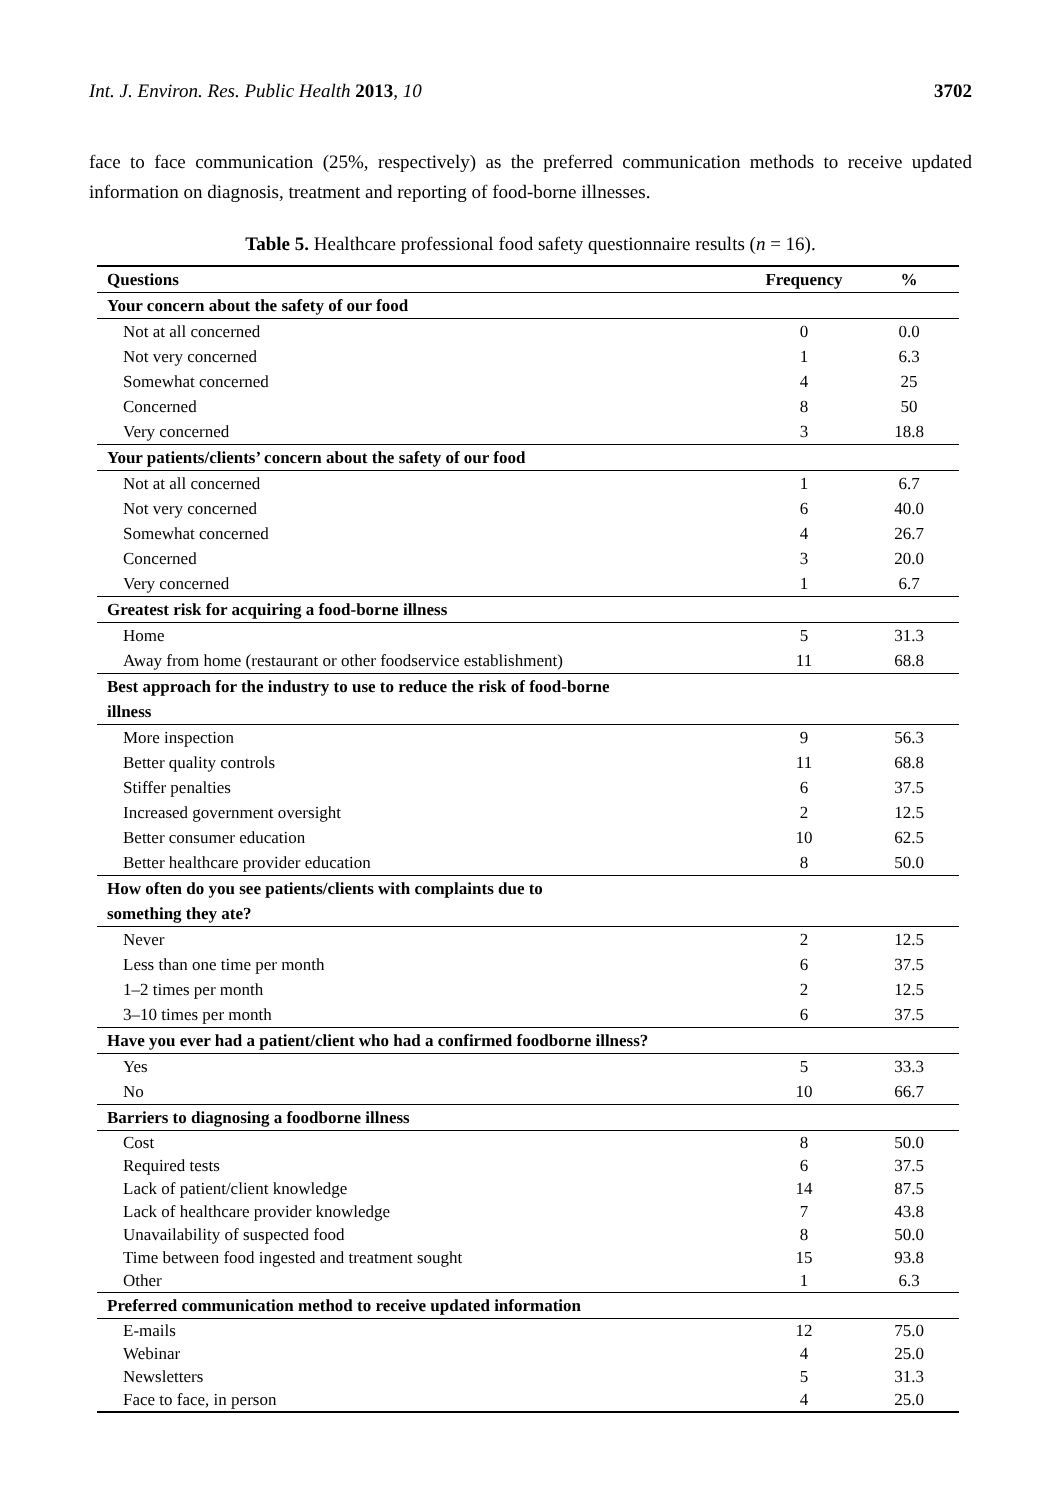Int. J. Environ. Res. Public Health 2013, 10 3702
face to face communication (25%, respectively) as the preferred communication methods to receive updated information on diagnosis, treatment and reporting of food-borne illnesses.
Table 5. Healthcare professional food safety questionnaire results (n = 16).
| Questions | Frequency | % |
| --- | --- | --- |
| Your concern about the safety of our food | | |
| Not at all concerned | 0 | 0.0 |
| Not very concerned | 1 | 6.3 |
| Somewhat concerned | 4 | 25 |
| Concerned | 8 | 50 |
| Very concerned | 3 | 18.8 |
| Your patients/clients’ concern about the safety of our food | | |
| Not at all concerned | 1 | 6.7 |
| Not very concerned | 6 | 40.0 |
| Somewhat concerned | 4 | 26.7 |
| Concerned | 3 | 20.0 |
| Very concerned | 1 | 6.7 |
| Greatest risk for acquiring a food-borne illness | | |
| Home | 5 | 31.3 |
| Away from home (restaurant or other foodservice establishment) | 11 | 68.8 |
| Best approach for the industry to use to reduce the risk of food-borne illness | | |
| More inspection | 9 | 56.3 |
| Better quality controls | 11 | 68.8 |
| Stiffer penalties | 6 | 37.5 |
| Increased government oversight | 2 | 12.5 |
| Better consumer education | 10 | 62.5 |
| Better healthcare provider education | 8 | 50.0 |
| How often do you see patients/clients with complaints due to something they ate? | | |
| Never | 2 | 12.5 |
| Less than one time per month | 6 | 37.5 |
| 1–2 times per month | 2 | 12.5 |
| 3–10 times per month | 6 | 37.5 |
| Have you ever had a patient/client who had a confirmed foodborne illness? | | |
| Yes | 5 | 33.3 |
| No | 10 | 66.7 |
| Barriers to diagnosing a foodborne illness | | |
| Cost | 8 | 50.0 |
| Required tests | 6 | 37.5 |
| Lack of patient/client knowledge | 14 | 87.5 |
| Lack of healthcare provider knowledge | 7 | 43.8 |
| Unavailability of suspected food | 8 | 50.0 |
| Time between food ingested and treatment sought | 15 | 93.8 |
| Other | 1 | 6.3 |
| Preferred communication method to receive updated information | | |
| E-mails | 12 | 75.0 |
| Webinar | 4 | 25.0 |
| Newsletters | 5 | 31.3 |
| Face to face, in person | 4 | 25.0 |